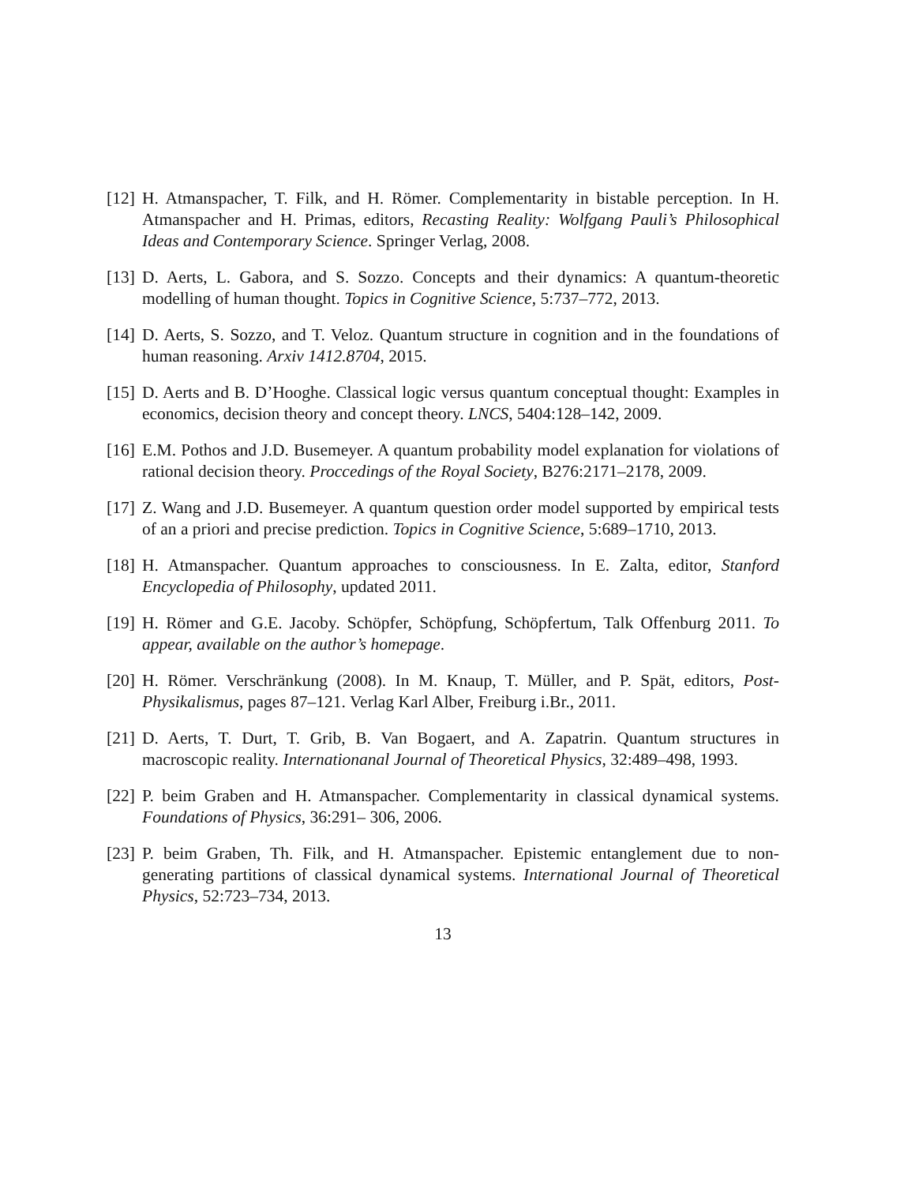[12] H. Atmanspacher, T. Filk, and H. Römer. Complementarity in bistable perception. In H. Atmanspacher and H. Primas, editors, Recasting Reality: Wolfgang Pauli’s Philosophical Ideas and Contemporary Science. Springer Verlag, 2008.
[13] D. Aerts, L. Gabora, and S. Sozzo. Concepts and their dynamics: A quantum-theoretic modelling of human thought. Topics in Cognitive Science, 5:737–772, 2013.
[14] D. Aerts, S. Sozzo, and T. Veloz. Quantum structure in cognition and in the foundations of human reasoning. Arxiv 1412.8704, 2015.
[15] D. Aerts and B. D’Hooghe. Classical logic versus quantum conceptual thought: Examples in economics, decision theory and concept theory. LNCS, 5404:128–142, 2009.
[16] E.M. Pothos and J.D. Busemeyer. A quantum probability model explanation for violations of rational decision theory. Proccedings of the Royal Society, B276:2171–2178, 2009.
[17] Z. Wang and J.D. Busemeyer. A quantum question order model supported by empirical tests of an a priori and precise prediction. Topics in Cognitive Science, 5:689–1710, 2013.
[18] H. Atmanspacher. Quantum approaches to consciousness. In E. Zalta, editor, Stanford Encyclopedia of Philosophy, updated 2011.
[19] H. Römer and G.E. Jacoby. Schöpfer, Schöpfung, Schöpfertum, Talk Offenburg 2011. To appear, available on the author’s homepage.
[20] H. Römer. Verschränkung (2008). In M. Knaup, T. Müller, and P. Spät, editors, Post-Physikalismus, pages 87–121. Verlag Karl Alber, Freiburg i.Br., 2011.
[21] D. Aerts, T. Durt, T. Grib, B. Van Bogaert, and A. Zapatrin. Quantum structures in macroscopic reality. Internationanal Journal of Theoretical Physics, 32:489–498, 1993.
[22] P. beim Graben and H. Atmanspacher. Complementarity in classical dynamical systems. Foundations of Physics, 36:291– 306, 2006.
[23] P. beim Graben, Th. Filk, and H. Atmanspacher. Epistemic entanglement due to non-generating partitions of classical dynamical systems. International Journal of Theoretical Physics, 52:723–734, 2013.
13